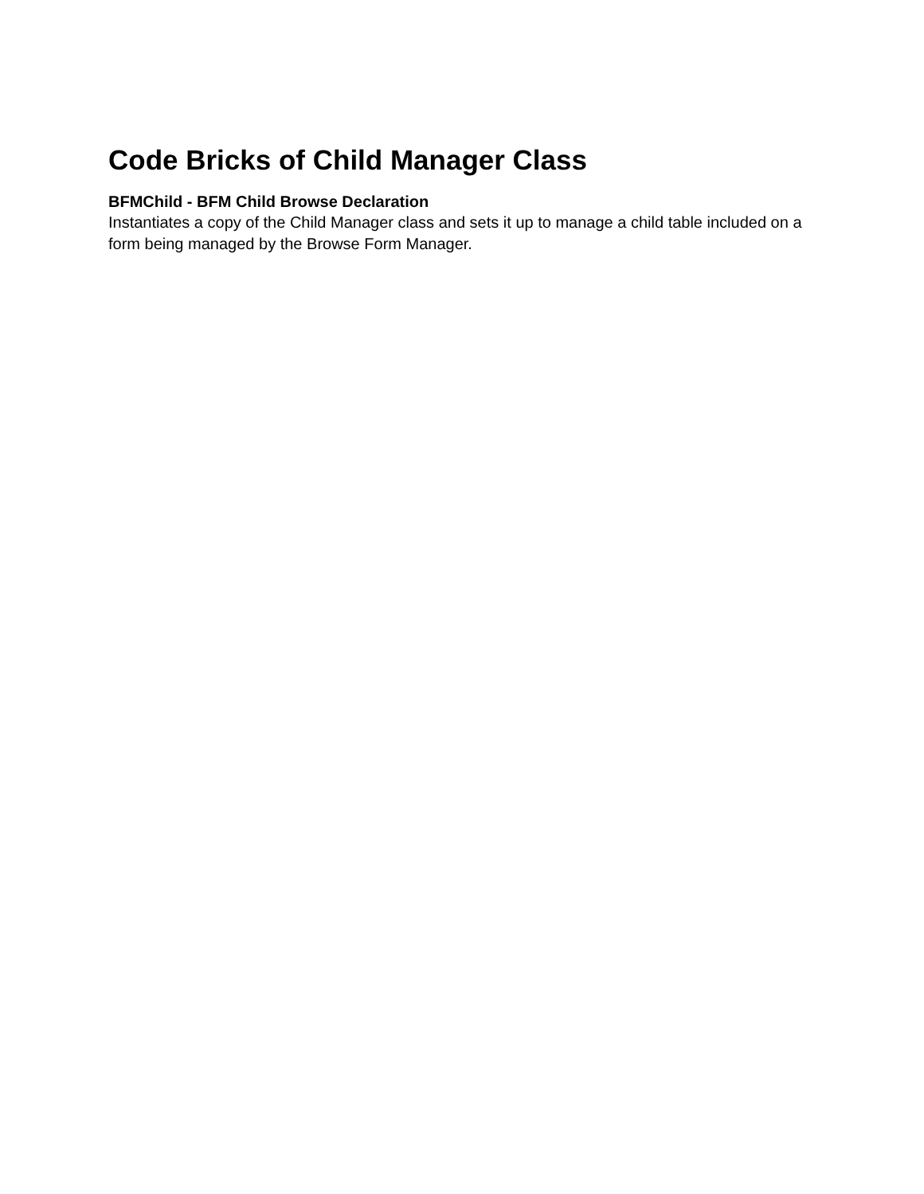Code Bricks of Child Manager Class
BFMChild - BFM Child Browse Declaration
Instantiates a copy of the Child Manager class and sets it up to manage a child table included on a form being managed by the Browse Form Manager.